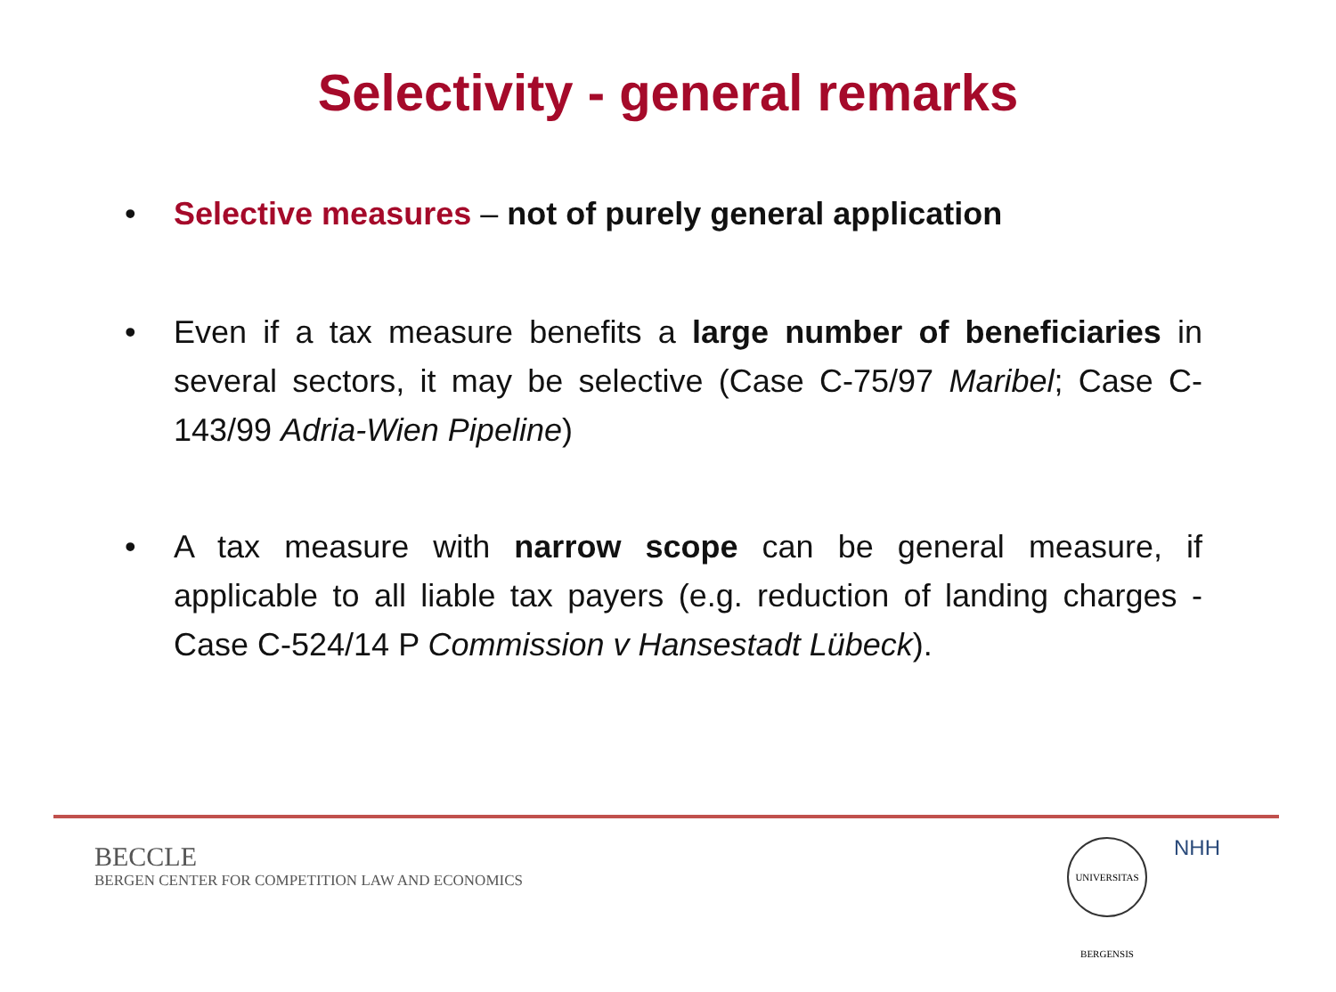Selectivity - general remarks
• Selective measures – not of purely general application
• Even if a tax measure benefits a large number of beneficiaries in several sectors, it may be selective (Case C-75/97 Maribel; Case C-143/99 Adria-Wien Pipeline)
• A tax measure with narrow scope can be general measure, if applicable to all liable tax payers (e.g. reduction of landing charges - Case C-524/14 P Commission v Hansestadt Lübeck).
BECCLE
BERGEN CENTER FOR COMPETITION LAW AND ECONOMICS
UNIVERSITAS BERGENSIS
NHH